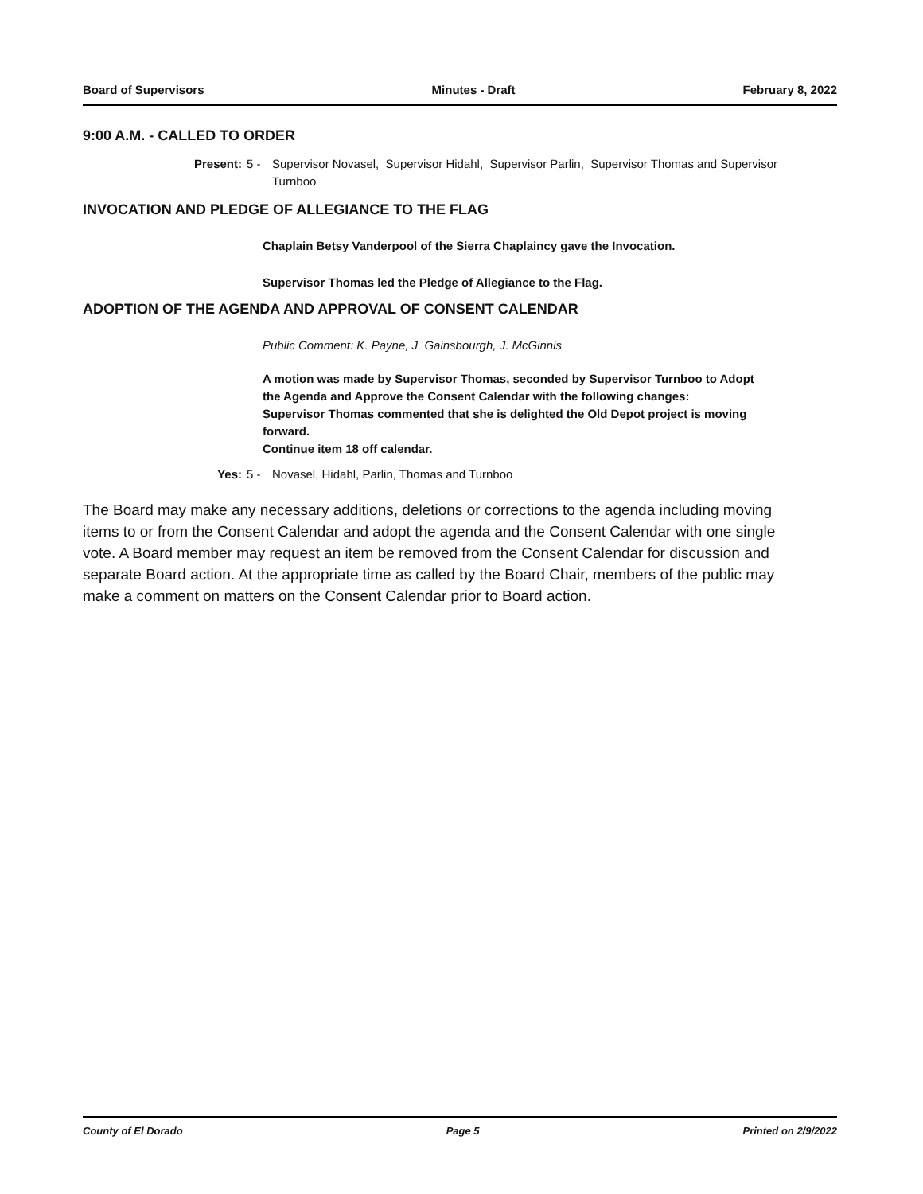Board of Supervisors Minutes - Draft February 8, 2022
9:00 A.M. - CALLED TO ORDER
Present: 5 - Supervisor Novasel, Supervisor Hidahl, Supervisor Parlin, Supervisor Thomas and Supervisor Turnboo
INVOCATION AND PLEDGE OF ALLEGIANCE TO THE FLAG
Chaplain Betsy Vanderpool of the Sierra Chaplaincy gave the Invocation.
Supervisor Thomas led the Pledge of Allegiance to the Flag.
ADOPTION OF THE AGENDA AND APPROVAL OF CONSENT CALENDAR
Public Comment: K. Payne, J. Gainsbourgh, J. McGinnis
A motion was made by Supervisor Thomas, seconded by Supervisor Turnboo to Adopt the Agenda and Approve the Consent Calendar with the following changes:
Supervisor Thomas commented that she is delighted the Old Depot project is moving forward.
Continue item 18 off calendar.
Yes: 5 - Novasel, Hidahl, Parlin, Thomas and Turnboo
The Board may make any necessary additions, deletions or corrections to the agenda including moving items to or from the Consent Calendar and adopt the agenda and the Consent Calendar with one single vote. A Board member may request an item be removed from the Consent Calendar for discussion and separate Board action. At the appropriate time as called by the Board Chair, members of the public may make a comment on matters on the Consent Calendar prior to Board action.
County of El Dorado Page 5 Printed on 2/9/2022